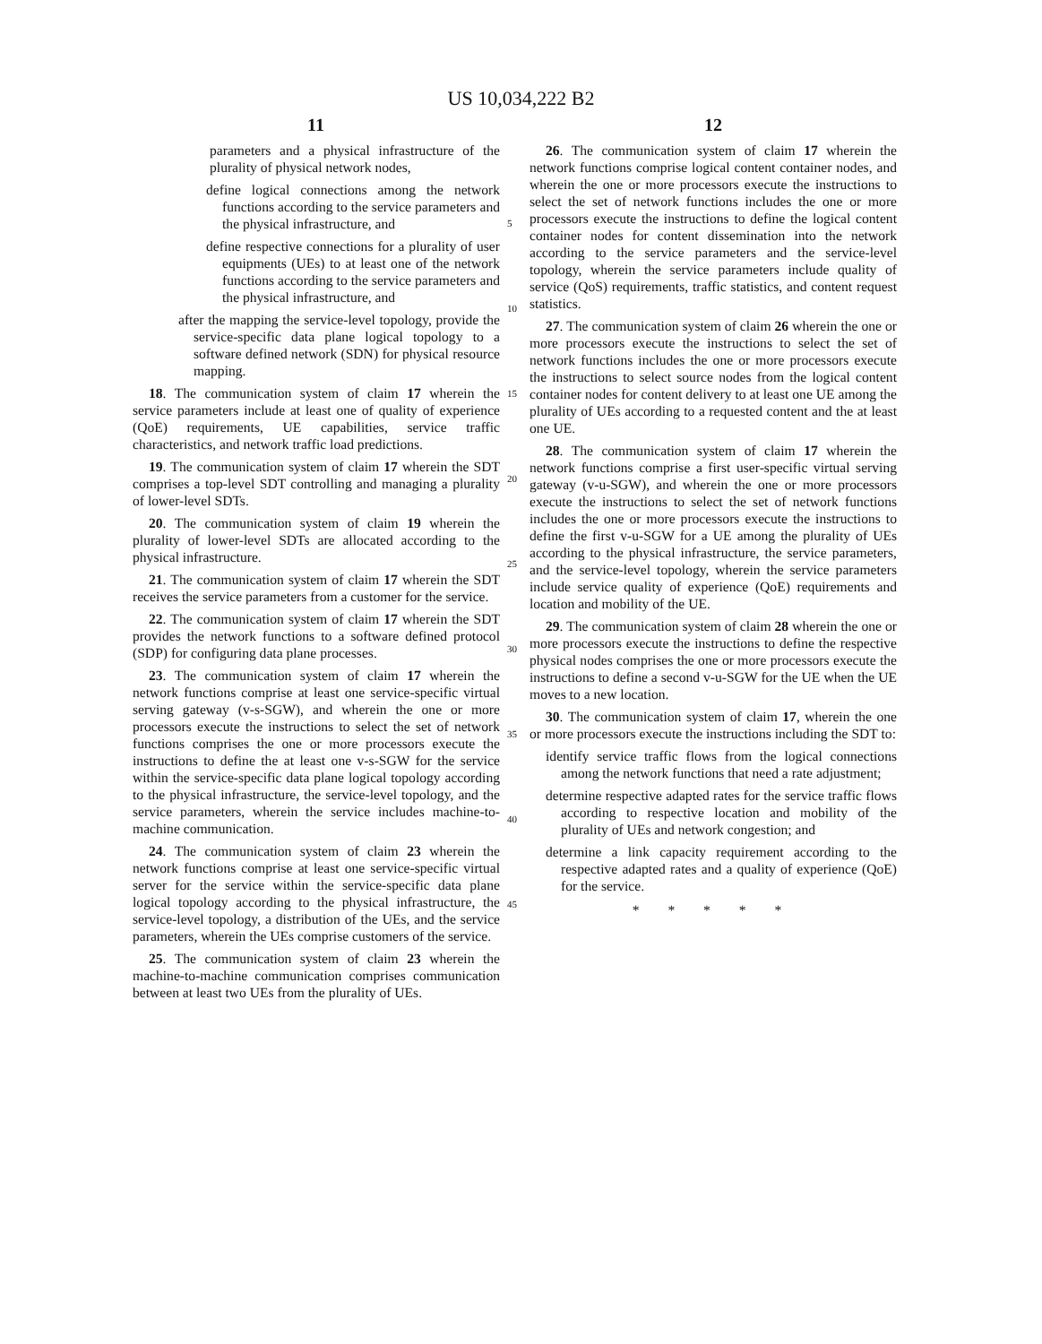US 10,034,222 B2
11 12
parameters and a physical infrastructure of the plurality of physical network nodes,
define logical connections among the network functions according to the service parameters and the physical infrastructure, and
define respective connections for a plurality of user equipments (UEs) to at least one of the network functions according to the service parameters and the physical infrastructure, and
after the mapping the service-level topology, provide the service-specific data plane logical topology to a software defined network (SDN) for physical resource mapping.
18. The communication system of claim 17 wherein the service parameters include at least one of quality of experience (QoE) requirements, UE capabilities, service traffic characteristics, and network traffic load predictions.
19. The communication system of claim 17 wherein the SDT comprises a top-level SDT controlling and managing a plurality of lower-level SDTs.
20. The communication system of claim 19 wherein the plurality of lower-level SDTs are allocated according to the physical infrastructure.
21. The communication system of claim 17 wherein the SDT receives the service parameters from a customer for the service.
22. The communication system of claim 17 wherein the SDT provides the network functions to a software defined protocol (SDP) for configuring data plane processes.
23. The communication system of claim 17 wherein the network functions comprise at least one service-specific virtual serving gateway (v-s-SGW), and wherein the one or more processors execute the instructions to select the set of network functions comprises the one or more processors execute the instructions to define the at least one v-s-SGW for the service within the service-specific data plane logical topology according to the physical infrastructure, the service-level topology, and the service parameters, wherein the service includes machine-to-machine communication.
24. The communication system of claim 23 wherein the network functions comprise at least one service-specific virtual server for the service within the service-specific data plane logical topology according to the physical infrastructure, the service-level topology, a distribution of the UEs, and the service parameters, wherein the UEs comprise customers of the service.
25. The communication system of claim 23 wherein the machine-to-machine communication comprises communication between at least two UEs from the plurality of UEs.
5
10
15
20
25
30
35
40
45
26. The communication system of claim 17 wherein the network functions comprise logical content container nodes, and wherein the one or more processors execute the instructions to select the set of network functions includes the one or more processors execute the instructions to define the logical content container nodes for content dissemination into the network according to the service parameters and the service-level topology, wherein the service parameters include quality of service (QoS) requirements, traffic statistics, and content request statistics.
27. The communication system of claim 26 wherein the one or more processors execute the instructions to select the set of network functions includes the one or more processors execute the instructions to select source nodes from the logical content container nodes for content delivery to at least one UE among the plurality of UEs according to a requested content and the at least one UE.
28. The communication system of claim 17 wherein the network functions comprise a first user-specific virtual serving gateway (v-u-SGW), and wherein the one or more processors execute the instructions to select the set of network functions includes the one or more processors execute the instructions to define the first v-u-SGW for a UE among the plurality of UEs according to the physical infrastructure, the service parameters, and the service-level topology, wherein the service parameters include service quality of experience (QoE) requirements and location and mobility of the UE.
29. The communication system of claim 28 wherein the one or more processors execute the instructions to define the respective physical nodes comprises the one or more processors execute the instructions to define a second v-u-SGW for the UE when the UE moves to a new location.
30. The communication system of claim 17, wherein the one or more processors execute the instructions including the SDT to:
identify service traffic flows from the logical connections among the network functions that need a rate adjustment;
determine respective adapted rates for the service traffic flows according to respective location and mobility of the plurality of UEs and network congestion; and
determine a link capacity requirement according to the respective adapted rates and a quality of experience (QoE) for the service.
* * * * *